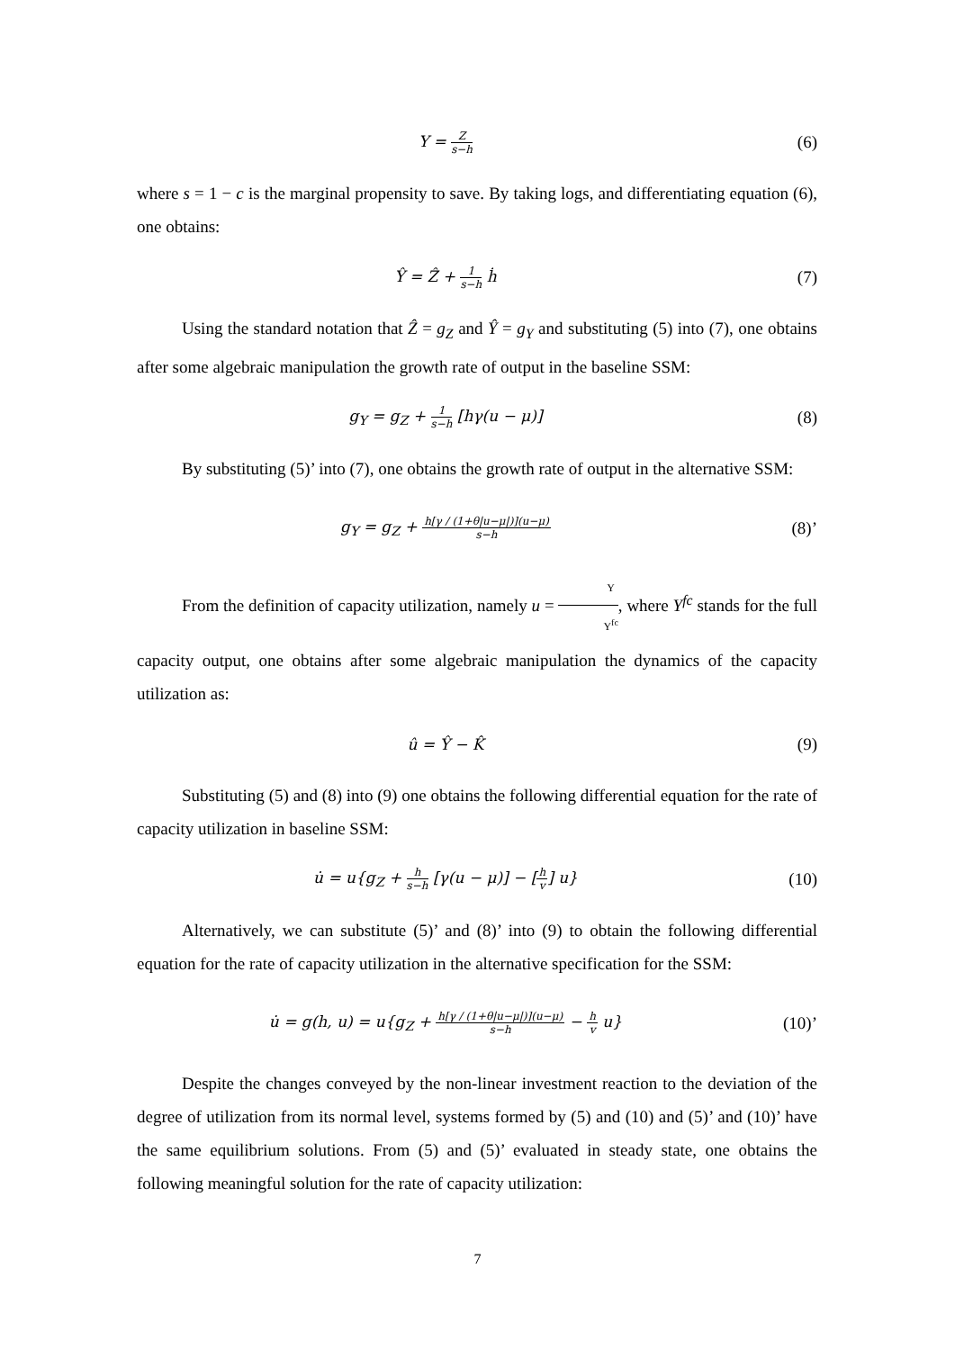Y = Z s−h
(6)
where s = 1 − c is the marginal propensity to save. By taking logs, and differentiating equation (6), one obtains:
Ŷ = Ẑ + 1 s−h ḣ (7)
Using the standard notation that Ẑ = g<sub>Z</sub> and Ŷ = g<sub>Y</sub> and substituting (5) into (7), one obtains after some algebraic manipulation the growth rate of output in the baseline SSM:
g<sub>Y</sub> = g<sub>Z</sub> + 1 s−h [hγ(u − μ)] (8)
By substituting (5)’ into (7), one obtains the growth rate of output in the alternative SSM:
g<sub>Y</sub> = g<sub>Z</sub> + h[γ / (1+θ|u−μ|)](u−μ) s−h
(8)’
From the definition of capacity utilization, namely u = Y Y<sup>fc</sup>, where Y<sup>fc</sup> stands for the full capacity output, one obtains after some algebraic manipulation the dynamics of the capacity utilization as:
û = Ŷ − K̂ (9)
Substituting (5) and (8) into (9) one obtains the following differential equation for the rate of capacity utilization in baseline SSM:
u̇ = u{g<sub>Z</sub> + h s−h [γ(u − μ)] − [h v] u}
(10)
Alternatively, we can substitute (5)’ and (8)’ into (9) to obtain the following differential equation for the rate of capacity utilization in the alternative specification for the SSM:
u̇ = g(h, u) = u{g<sub>Z</sub> + h[γ / (1+θ|u−μ|)](u−μ) s−h − h v u}
(10)’
Despite the changes conveyed by the non-linear investment reaction to the deviation of the degree of utilization from its normal level, systems formed by (5) and (10) and (5)’ and (10)’ have the same equilibrium solutions. From (5) and (5)’ evaluated in steady state, one obtains the following meaningful solution for the rate of capacity utilization:
7